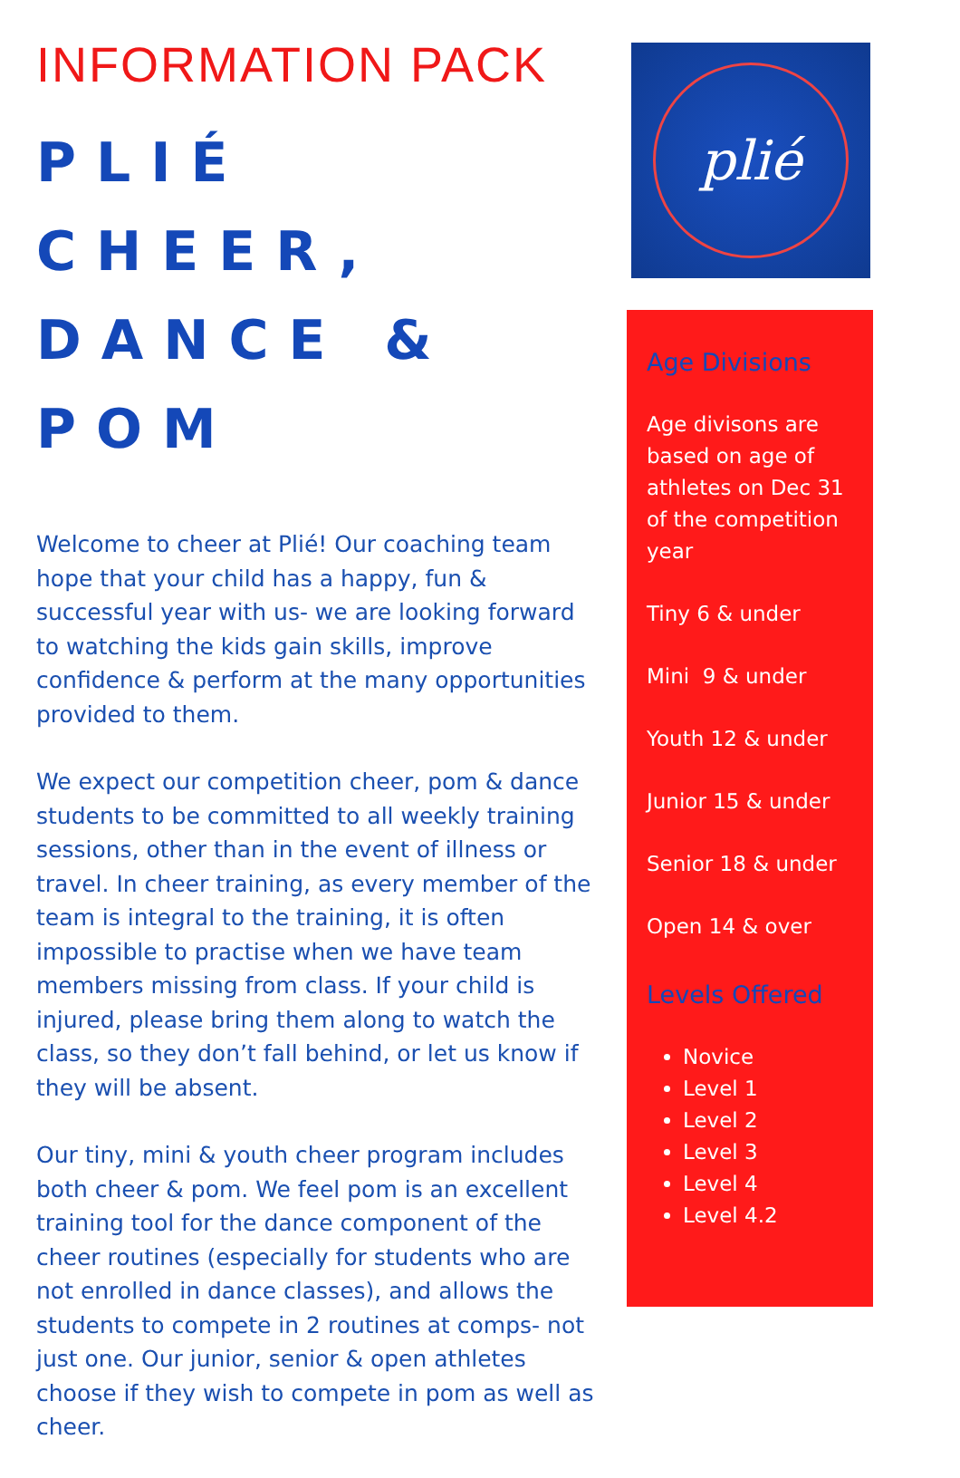INFORMATION PACK
PLIÉ CHEER, DANCE & POM
Welcome to cheer at Plié! Our coaching team hope that your child has a happy, fun & successful year with us- we are looking forward to watching the kids gain skills, improve confidence & perform at the many opportunities provided to them.
We expect our competition cheer, pom & dance students to be committed to all weekly training sessions, other than in the event of illness or travel. In cheer training, as every member of the team is integral to the training, it is often impossible to practise when we have team members missing from class. If your child is injured, please bring them along to watch the class, so they don’t fall behind, or let us know if they will be absent.
Our tiny, mini & youth cheer program includes both cheer & pom. We feel pom is an excellent training tool for the dance component of the cheer routines (especially for students who are not enrolled in dance classes), and allows the students to compete in 2 routines at comps- not just one. Our junior, senior & open athletes choose if they wish to compete in pom as well as cheer.
plié
Age Divisions
Age divisons are based on age of athletes on Dec 31 of the competition year
Tiny 6 & under
Mini 9 & under
Youth 12 & under
Junior 15 & under
Senior 18 & under
Open 14 & over
Levels Offered
Novice
Level 1
Level 2
Level 3
Level 4
Level 4.2